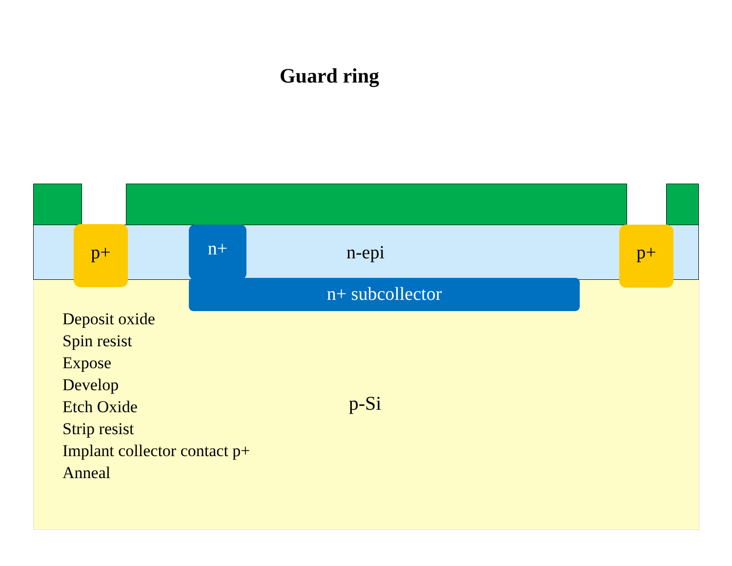Guard ring
p+ n+ n-epi p+
n+ subcollector
Deposit oxide
Spin resist
Expose
Develop
Etch Oxide
Strip resist
Implant collector contact p+
Anneal
p-Si